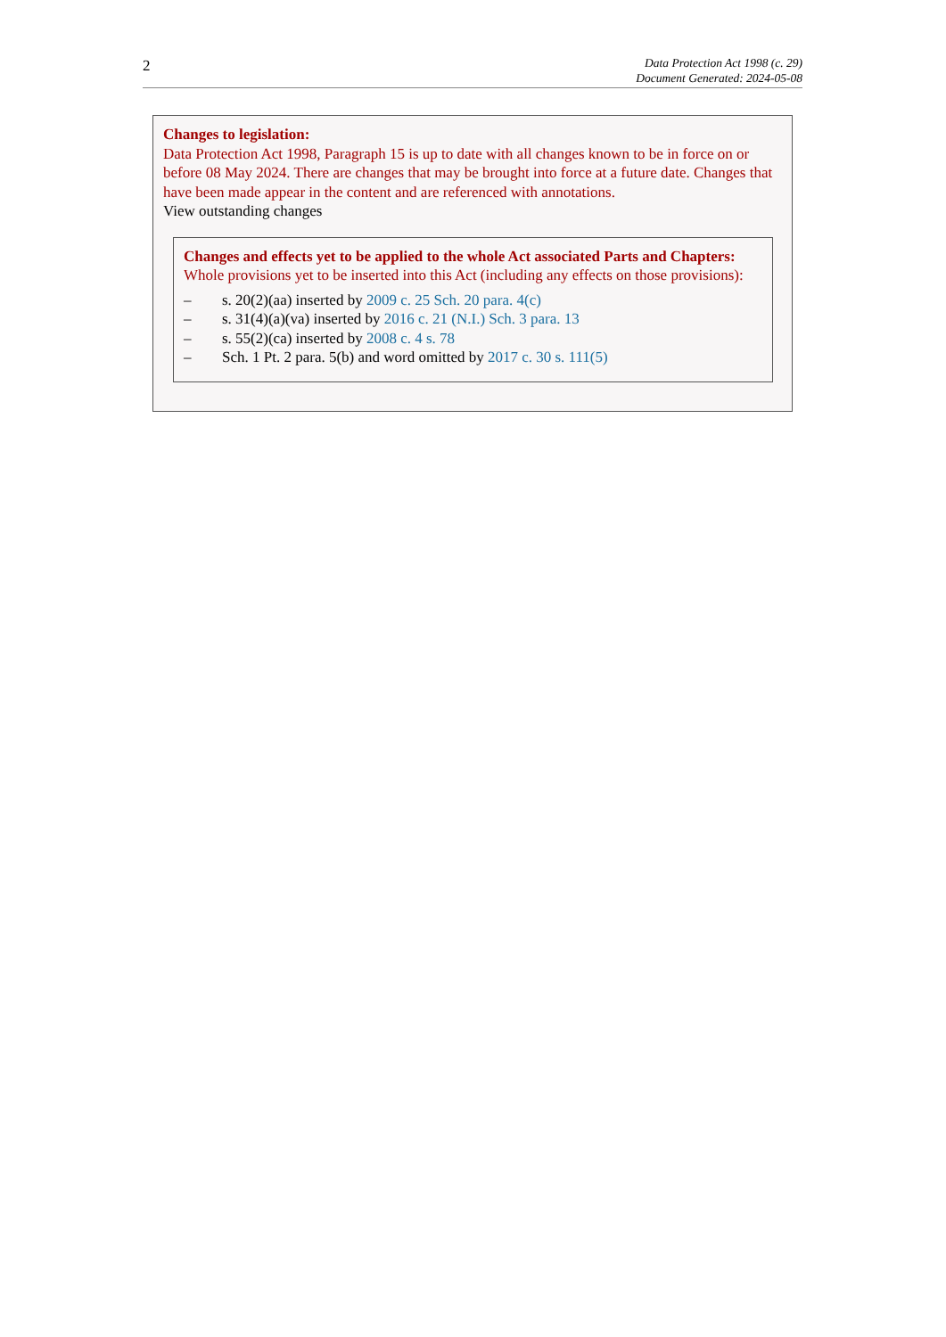2
Data Protection Act 1998 (c. 29)
Document Generated: 2024-05-08
Changes to legislation:
Data Protection Act 1998, Paragraph 15 is up to date with all changes known to be in force on or before 08 May 2024. There are changes that may be brought into force at a future date. Changes that have been made appear in the content and are referenced with annotations.
View outstanding changes
Changes and effects yet to be applied to the whole Act associated Parts and Chapters:
Whole provisions yet to be inserted into this Act (including any effects on those provisions):
– s. 20(2)(aa) inserted by 2009 c. 25 Sch. 20 para. 4(c)
– s. 31(4)(a)(va) inserted by 2016 c. 21 (N.I.) Sch. 3 para. 13
– s. 55(2)(ca) inserted by 2008 c. 4 s. 78
– Sch. 1 Pt. 2 para. 5(b) and word omitted by 2017 c. 30 s. 111(5)